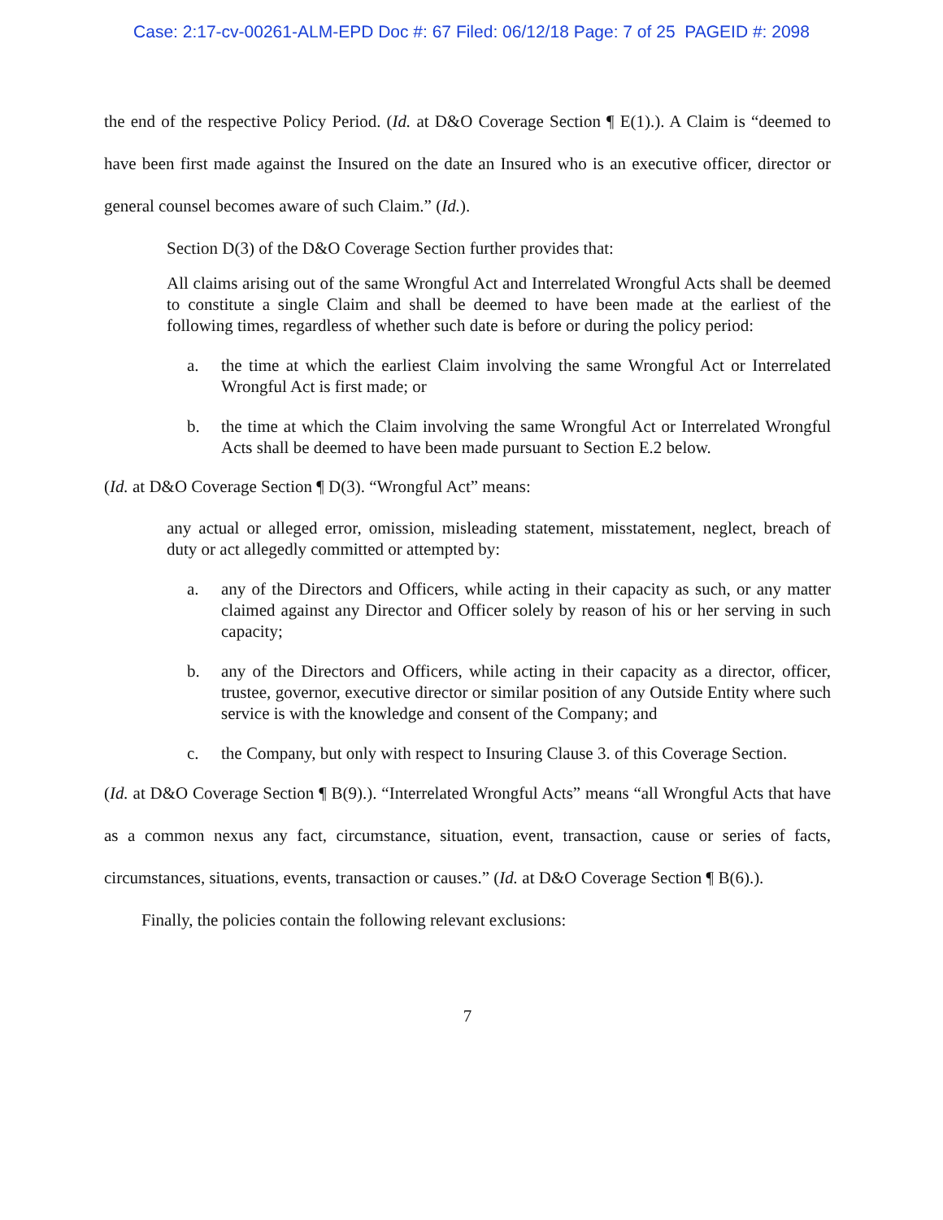Case: 2:17-cv-00261-ALM-EPD Doc #: 67 Filed: 06/12/18 Page: 7 of 25 PAGEID #: 2098
the end of the respective Policy Period. (Id. at D&O Coverage Section ¶ E(1).). A Claim is “deemed to have been first made against the Insured on the date an Insured who is an executive officer, director or general counsel becomes aware of such Claim.” (Id.).
Section D(3) of the D&O Coverage Section further provides that:
All claims arising out of the same Wrongful Act and Interrelated Wrongful Acts shall be deemed to constitute a single Claim and shall be deemed to have been made at the earliest of the following times, regardless of whether such date is before or during the policy period:
a. the time at which the earliest Claim involving the same Wrongful Act or Interrelated Wrongful Act is first made; or
b. the time at which the Claim involving the same Wrongful Act or Interrelated Wrongful Acts shall be deemed to have been made pursuant to Section E.2 below.
(Id. at D&O Coverage Section ¶ D(3). “Wrongful Act” means:
any actual or alleged error, omission, misleading statement, misstatement, neglect, breach of duty or act allegedly committed or attempted by:
a. any of the Directors and Officers, while acting in their capacity as such, or any matter claimed against any Director and Officer solely by reason of his or her serving in such capacity;
b. any of the Directors and Officers, while acting in their capacity as a director, officer, trustee, governor, executive director or similar position of any Outside Entity where such service is with the knowledge and consent of the Company; and
c. the Company, but only with respect to Insuring Clause 3. of this Coverage Section.
(Id. at D&O Coverage Section ¶ B(9).). “Interrelated Wrongful Acts” means “all Wrongful Acts that have as a common nexus any fact, circumstance, situation, event, transaction, cause or series of facts, circumstances, situations, events, transaction or causes.” (Id. at D&O Coverage Section ¶ B(6).).
Finally, the policies contain the following relevant exclusions:
7